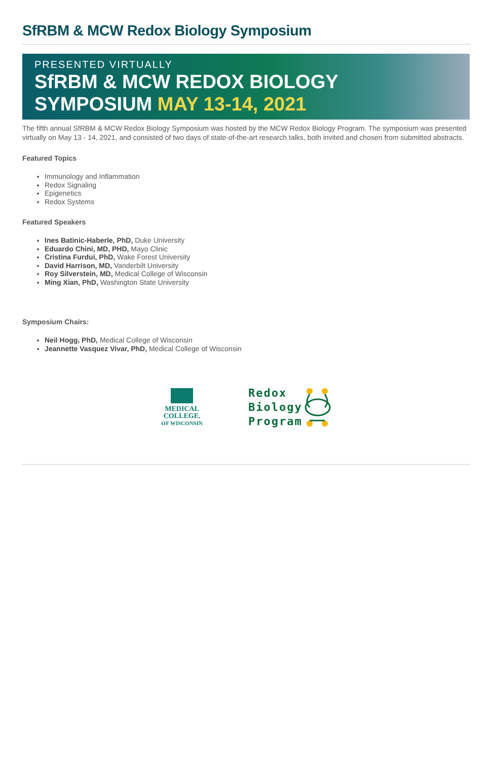SfRBM & MCW Redox Biology Symposium
PRESENTED VIRTUALLY
SfRBM & MCW REDOX BIOLOGY
SYMPOSIUM MAY 13-14, 2021
The fifth annual SfRBM & MCW Redox Biology Symposium was hosted by the MCW Redox Biology Program. The symposium was presented virtually on May 13 - 14, 2021, and consisted of two days of state-of-the-art research talks, both invited and chosen from submitted abstracts.
Featured Topics
Immunology and Inflammation
Redox Signaling
Epigenetics
Redox Systems
Featured Speakers
Ines Batinic-Haberle, PhD, Duke University
Eduardo Chini, MD, PHD, Mayo Clinic
Cristina Furdui, PhD, Wake Forest University
David Harrison, MD, Vanderbilt University
Roy Silverstein, MD, Medical College of Wisconsin
Ming Xian, PhD, Washington State University
Symposium Chairs:
Neil Hogg, PhD, Medical College of Wisconsin
Jeannette Vasquez Vivar, PhD, Medical College of Wisconsin
MEDICAL
COLLEGE.
OF WISCONSIN
Redox
Biology
Program